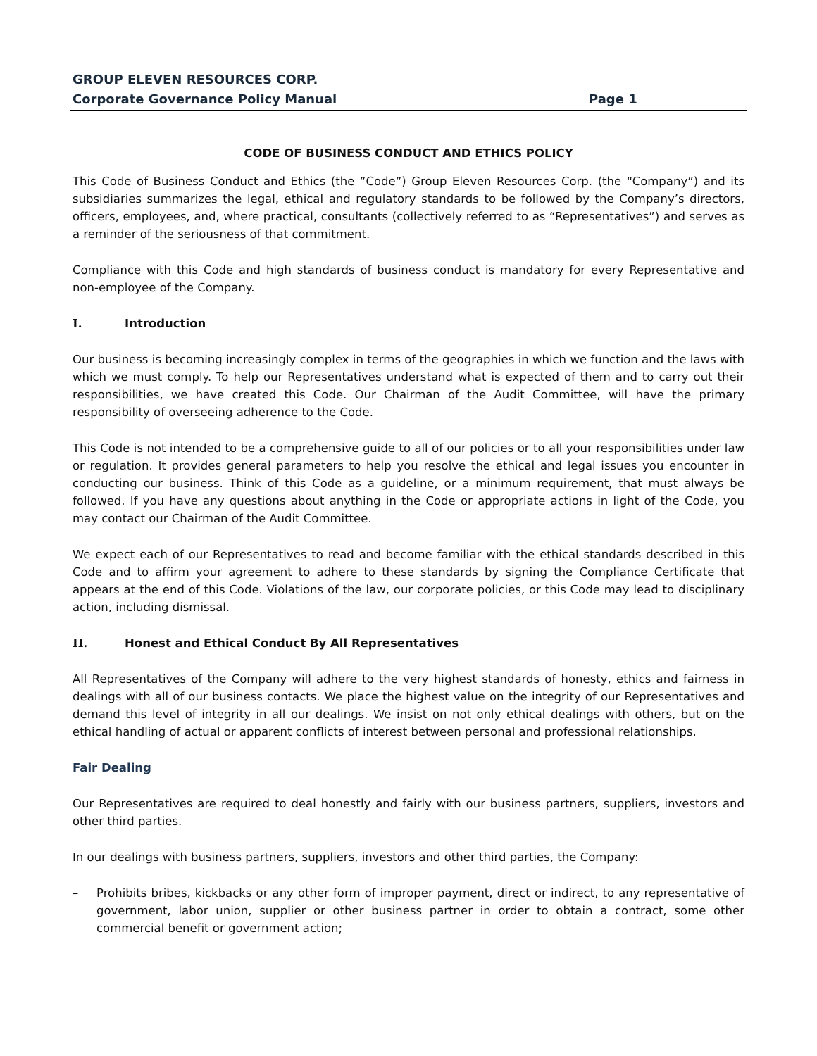GROUP ELEVEN RESOURCES CORP.
Corporate Governance Policy Manual Page 1
CODE OF BUSINESS CONDUCT AND ETHICS POLICY
This Code of Business Conduct and Ethics (the ”Code”) Group Eleven Resources Corp. (the “Company”) and its subsidiaries summarizes the legal, ethical and regulatory standards to be followed by the Company’s directors, officers, employees, and, where practical, consultants (collectively referred to as “Representatives”) and serves as a reminder of the seriousness of that commitment.
Compliance with this Code and high standards of business conduct is mandatory for every Representative and non-employee of the Company.
I. Introduction
Our business is becoming increasingly complex in terms of the geographies in which we function and the laws with which we must comply. To help our Representatives understand what is expected of them and to carry out their responsibilities, we have created this Code. Our Chairman of the Audit Committee, will have the primary responsibility of overseeing adherence to the Code.
This Code is not intended to be a comprehensive guide to all of our policies or to all your responsibilities under law or regulation. It provides general parameters to help you resolve the ethical and legal issues you encounter in conducting our business. Think of this Code as a guideline, or a minimum requirement, that must always be followed. If you have any questions about anything in the Code or appropriate actions in light of the Code, you may contact our Chairman of the Audit Committee.
We expect each of our Representatives to read and become familiar with the ethical standards described in this Code and to affirm your agreement to adhere to these standards by signing the Compliance Certificate that appears at the end of this Code. Violations of the law, our corporate policies, or this Code may lead to disciplinary action, including dismissal.
II. Honest and Ethical Conduct By All Representatives
All Representatives of the Company will adhere to the very highest standards of honesty, ethics and fairness in dealings with all of our business contacts. We place the highest value on the integrity of our Representatives and demand this level of integrity in all our dealings. We insist on not only ethical dealings with others, but on the ethical handling of actual or apparent conflicts of interest between personal and professional relationships.
Fair Dealing
Our Representatives are required to deal honestly and fairly with our business partners, suppliers, investors and other third parties.
In our dealings with business partners, suppliers, investors and other third parties, the Company:
– Prohibits bribes, kickbacks or any other form of improper payment, direct or indirect, to any representative of government, labor union, supplier or other business partner in order to obtain a contract, some other commercial benefit or government action;